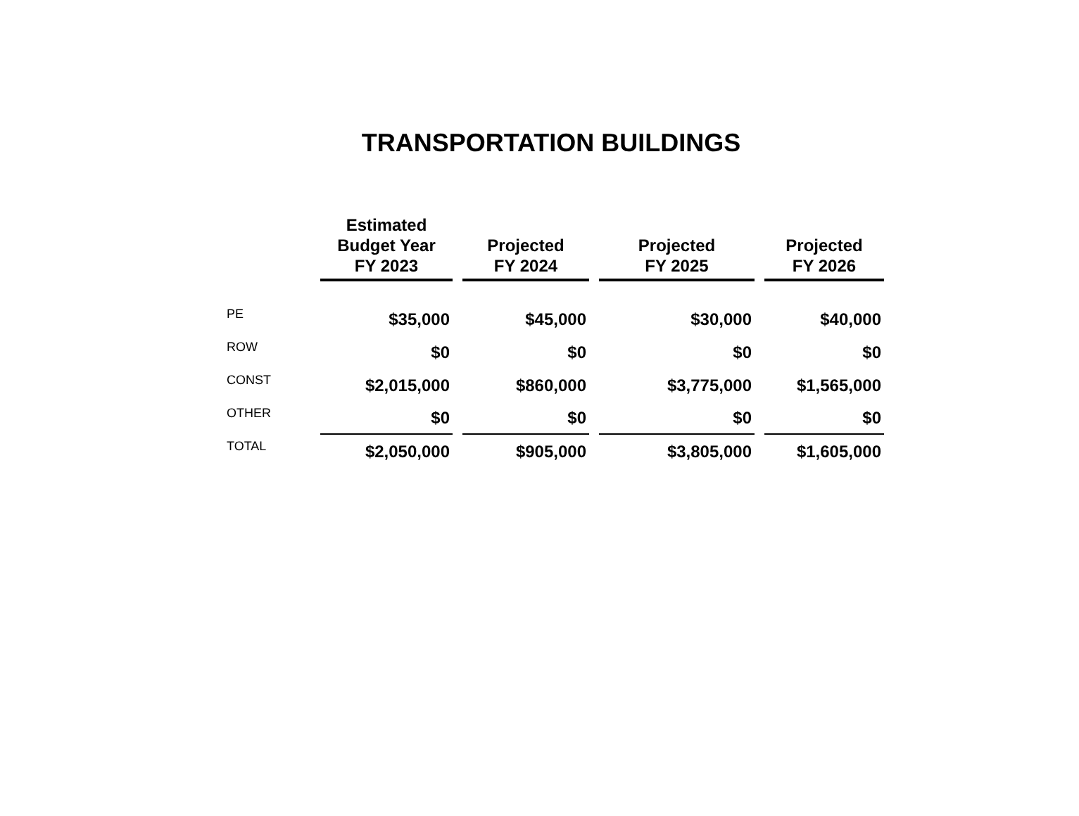TRANSPORTATION BUILDINGS
| | Estimated Budget Year FY 2023 | Projected FY 2024 | Projected FY 2025 | Projected FY 2026 |
| --- | --- | --- | --- | --- |
| PE | $35,000 | $45,000 | $30,000 | $40,000 |
| ROW | $0 | $0 | $0 | $0 |
| CONST | $2,015,000 | $860,000 | $3,775,000 | $1,565,000 |
| OTHER | $0 | $0 | $0 | $0 |
| TOTAL | $2,050,000 | $905,000 | $3,805,000 | $1,605,000 |